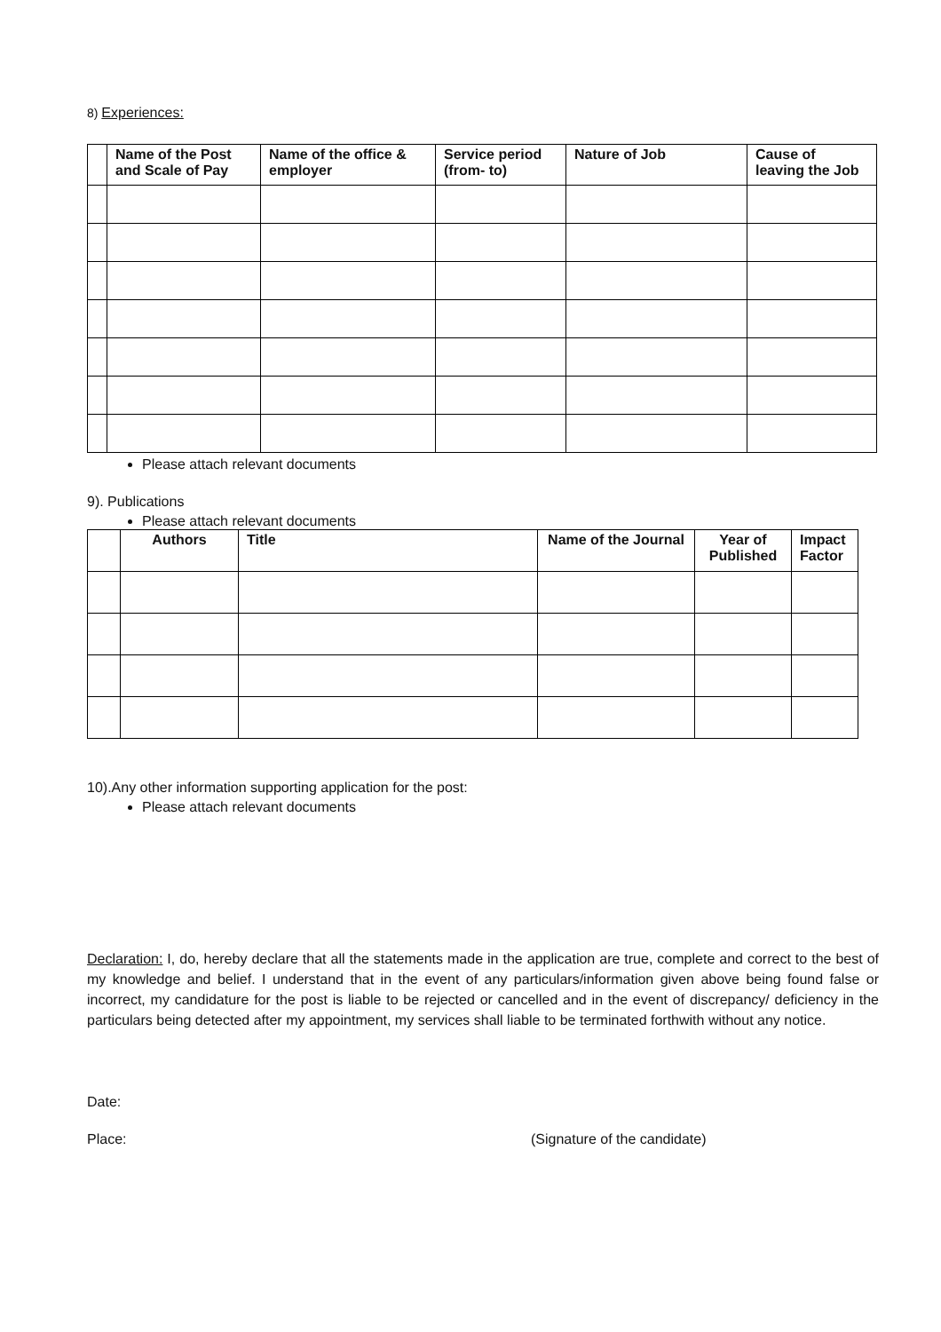8) Experiences:
| | Name of the Post and Scale of Pay | Name of the office & employer | Service period (from- to) | Nature of Job | Cause of leaving the Job |
| --- | --- | --- | --- | --- | --- |
Please attach relevant documents
9). Publications
Please attach relevant documents
| | Authors | Title | Name of the Journal | Year of Published | Impact Factor |
| --- | --- | --- | --- | --- | --- |
10).Any other information supporting application for the post:
Please attach relevant documents
Declaration: I, do, hereby declare that all the statements made in the application are true, complete and correct to the best of my knowledge and belief. I understand that in the event of any particulars/information given above being found false or incorrect, my candidature for the post is liable to be rejected or cancelled and in the event of discrepancy/ deficiency in the particulars being detected after my appointment, my services shall liable to be terminated forthwith without any notice.
Date:
Place: (Signature of the candidate)